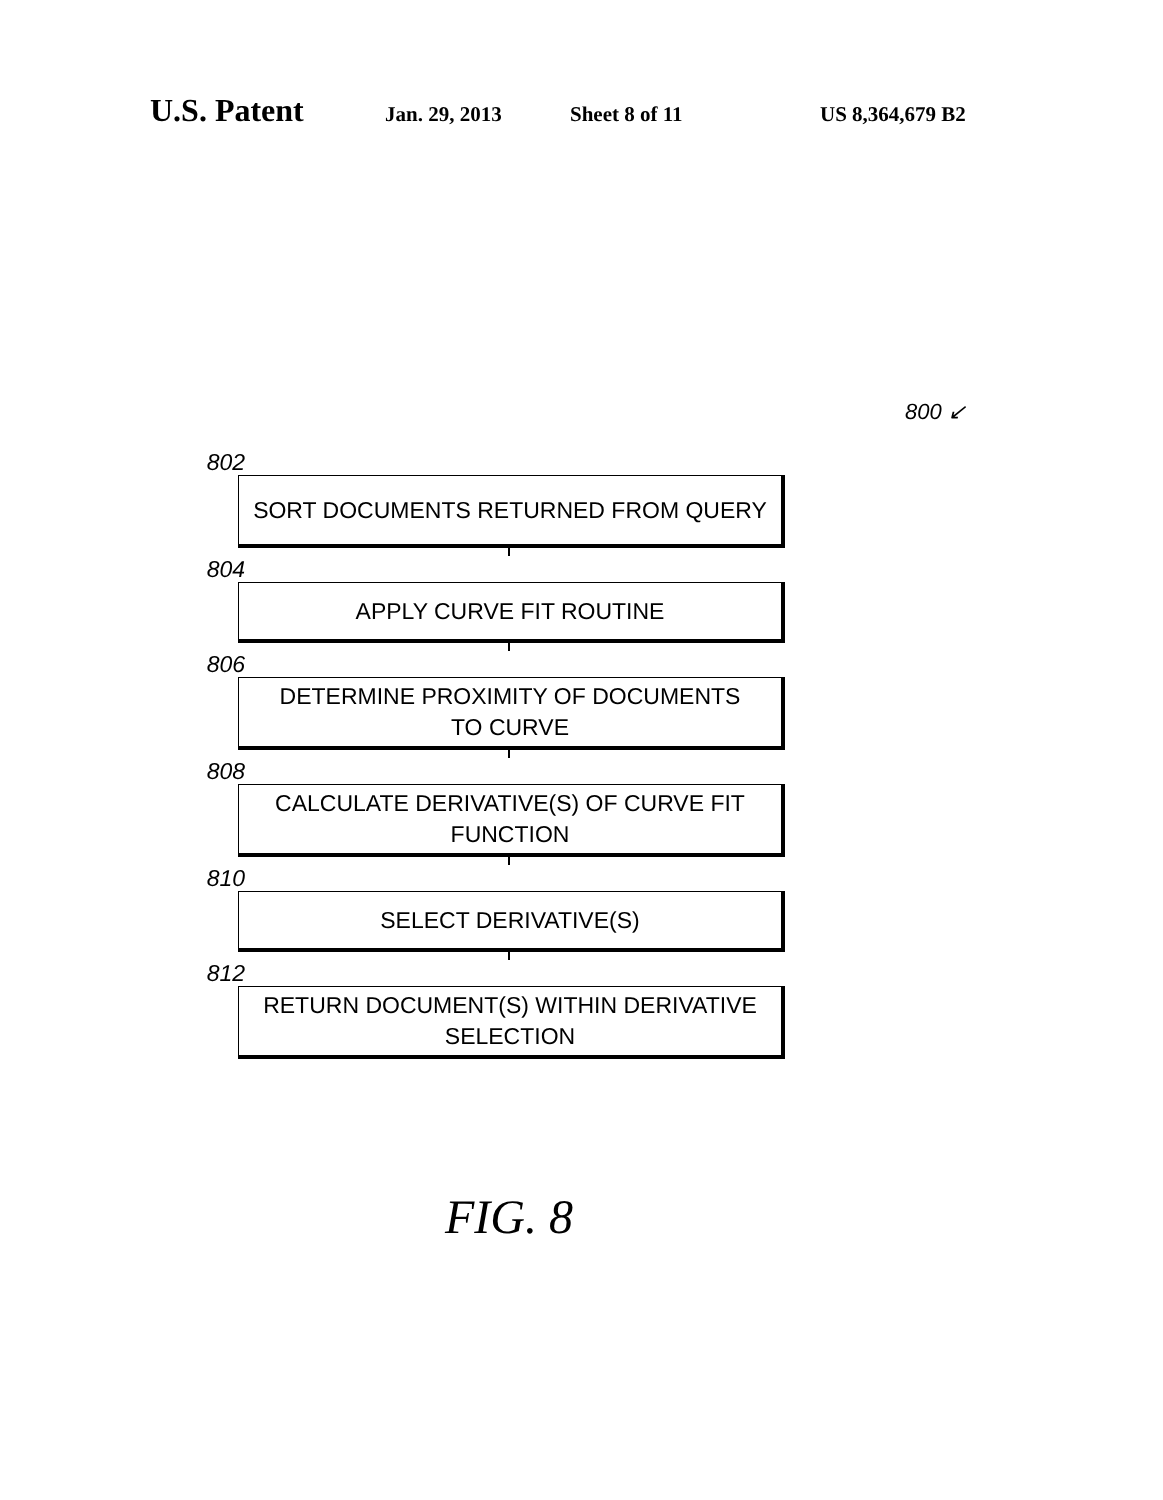U.S. Patent Jan. 29, 2013 Sheet 8 of 11 US 8,364,679 B2
800 ↙
802
SORT DOCUMENTS RETURNED FROM QUERY
804
APPLY CURVE FIT ROUTINE
806
DETERMINE PROXIMITY OF DOCUMENTS
TO CURVE
808
CALCULATE DERIVATIVE(S) OF CURVE FIT
FUNCTION
810
SELECT DERIVATIVE(S)
812
RETURN DOCUMENT(S) WITHIN DERIVATIVE
SELECTION
FIG. 8